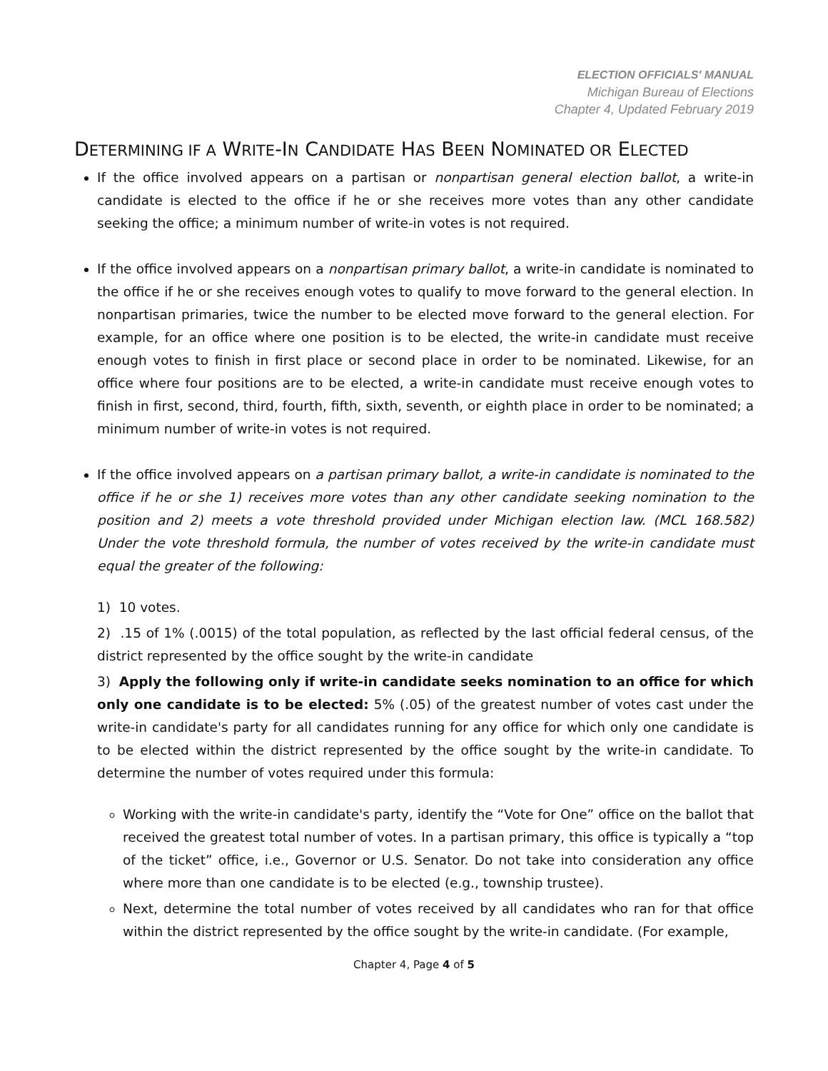ELECTION OFFICIALS' MANUAL
Michigan Bureau of Elections
Chapter 4, Updated February 2019
DETERMINING IF A WRITE-IN CANDIDATE HAS BEEN NOMINATED OR ELECTED
If the office involved appears on a partisan or nonpartisan general election ballot, a write-in candidate is elected to the office if he or she receives more votes than any other candidate seeking the office; a minimum number of write-in votes is not required.
If the office involved appears on a nonpartisan primary ballot, a write-in candidate is nominated to the office if he or she receives enough votes to qualify to move forward to the general election. In nonpartisan primaries, twice the number to be elected move forward to the general election. For example, for an office where one position is to be elected, the write-in candidate must receive enough votes to finish in first place or second place in order to be nominated. Likewise, for an office where four positions are to be elected, a write-in candidate must receive enough votes to finish in first, second, third, fourth, fifth, sixth, seventh, or eighth place in order to be nominated; a minimum number of write-in votes is not required.
If the office involved appears on a partisan primary ballot, a write-in candidate is nominated to the office if he or she 1) receives more votes than any other candidate seeking nomination to the position and 2) meets a vote threshold provided under Michigan election law. (MCL 168.582) Under the vote threshold formula, the number of votes received by the write-in candidate must equal the greater of the following:
1) 10 votes.
2) .15 of 1% (.0015) of the total population, as reflected by the last official federal census, of the district represented by the office sought by the write-in candidate
3) Apply the following only if write-in candidate seeks nomination to an office for which only one candidate is to be elected: 5% (.05) of the greatest number of votes cast under the write-in candidate's party for all candidates running for any office for which only one candidate is to be elected within the district represented by the office sought by the write-in candidate. To determine the number of votes required under this formula:
Working with the write-in candidate's party, identify the “Vote for One” office on the ballot that received the greatest total number of votes. In a partisan primary, this office is typically a “top of the ticket” office, i.e., Governor or U.S. Senator. Do not take into consideration any office where more than one candidate is to be elected (e.g., township trustee).
Next, determine the total number of votes received by all candidates who ran for that office within the district represented by the office sought by the write-in candidate. (For example,
Chapter 4, Page 4 of 5